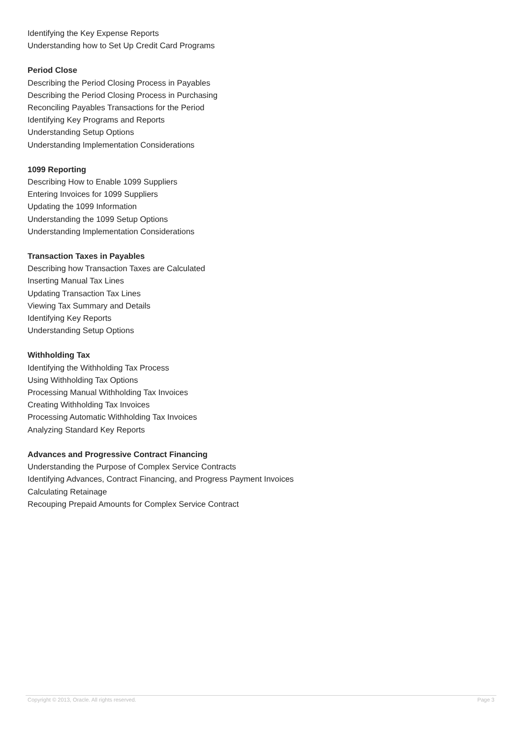Identifying the Key Expense Reports
Understanding how to Set Up Credit Card Programs
Period Close
Describing the Period Closing Process in Payables
Describing the Period Closing Process in Purchasing
Reconciling Payables Transactions for the Period
Identifying Key Programs and Reports
Understanding Setup Options
Understanding Implementation Considerations
1099 Reporting
Describing How to Enable 1099 Suppliers
Entering Invoices for 1099 Suppliers
Updating the 1099 Information
Understanding the 1099 Setup Options
Understanding Implementation Considerations
Transaction Taxes in Payables
Describing how Transaction Taxes are Calculated
Inserting Manual Tax Lines
Updating Transaction Tax Lines
Viewing Tax Summary and Details
Identifying Key Reports
Understanding Setup Options
Withholding Tax
Identifying the Withholding Tax Process
Using Withholding Tax Options
Processing Manual Withholding Tax Invoices
Creating Withholding Tax Invoices
Processing Automatic Withholding Tax Invoices
Analyzing Standard Key Reports
Advances and Progressive Contract Financing
Understanding the Purpose of Complex Service Contracts
Identifying Advances, Contract Financing, and Progress Payment Invoices
Calculating Retainage
Recouping Prepaid Amounts for Complex Service Contract
Copyright © 2013, Oracle. All rights reserved. Page 3